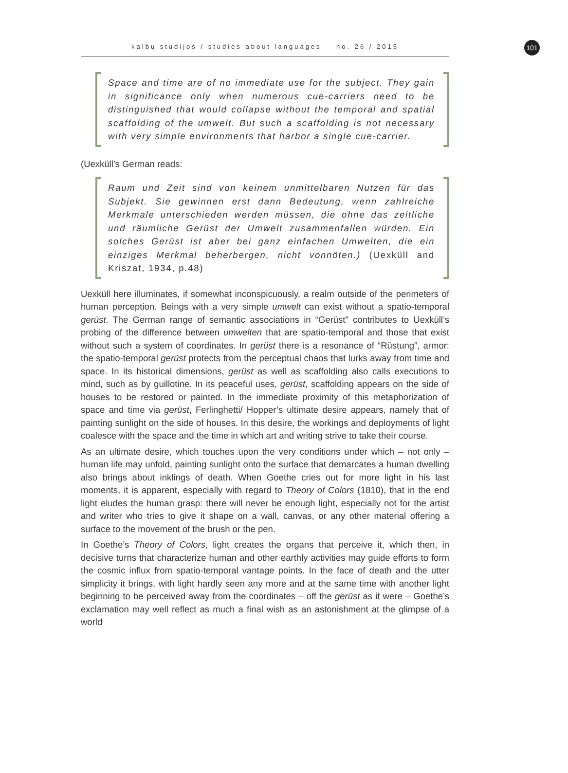101
kalbų studijos / studies about languages no. 26 / 2015
Space and time are of no immediate use for the subject. They gain in significance only when numerous cue-carriers need to be distinguished that would collapse without the temporal and spatial scaffolding of the umwelt. But such a scaffolding is not necessary with very simple environments that harbor a single cue-carrier.
(Uexküll’s German reads:
Raum und Zeit sind von keinem unmittelbaren Nutzen für das Subjekt. Sie gewinnen erst dann Bedeutung, wenn zahlreiche Merkmale unterschieden werden müssen, die ohne das zeitliche und räumliche Gerüst der Umwelt zusammenfallen würden. Ein solches Gerüst ist aber bei ganz einfachen Umwelten, die ein einziges Merkmal beherbergen, nicht vonnöten.) (Uexküll and Kriszat, 1934, p.48)
Uexküll here illuminates, if somewhat inconspicuously, a realm outside of the perimeters of human perception. Beings with a very simple umwelt can exist without a spatio-temporal gerüst. The German range of semantic associations in “Gerüst” contributes to Uexküll’s probing of the difference between umwelten that are spatio-temporal and those that exist without such a system of coordinates. In gerüst there is a resonance of “Rüstung”, armor: the spatio-temporal gerüst protects from the perceptual chaos that lurks away from time and space. In its historical dimensions, gerüst as well as scaffolding also calls executions to mind, such as by guillotine. In its peaceful uses, gerüst, scaffolding appears on the side of houses to be restored or painted. In the immediate proximity of this metaphorization of space and time via gerüst, Ferlinghetti/ Hopper’s ultimate desire appears, namely that of painting sunlight on the side of houses. In this desire, the workings and deployments of light coalesce with the space and the time in which art and writing strive to take their course.
As an ultimate desire, which touches upon the very conditions under which – not only – human life may unfold, painting sunlight onto the surface that demarcates a human dwelling also brings about inklings of death. When Goethe cries out for more light in his last moments, it is apparent, especially with regard to Theory of Colors (1810), that in the end light eludes the human grasp: there will never be enough light, especially not for the artist and writer who tries to give it shape on a wall, canvas, or any other material offering a surface to the movement of the brush or the pen.
In Goethe’s Theory of Colors, light creates the organs that perceive it, which then, in decisive turns that characterize human and other earthly activities may guide efforts to form the cosmic influx from spatio-temporal vantage points. In the face of death and the utter simplicity it brings, with light hardly seen any more and at the same time with another light beginning to be perceived away from the coordinates – off the gerüst as it were – Goethe’s exclamation may well reflect as much a final wish as an astonishment at the glimpse of a world